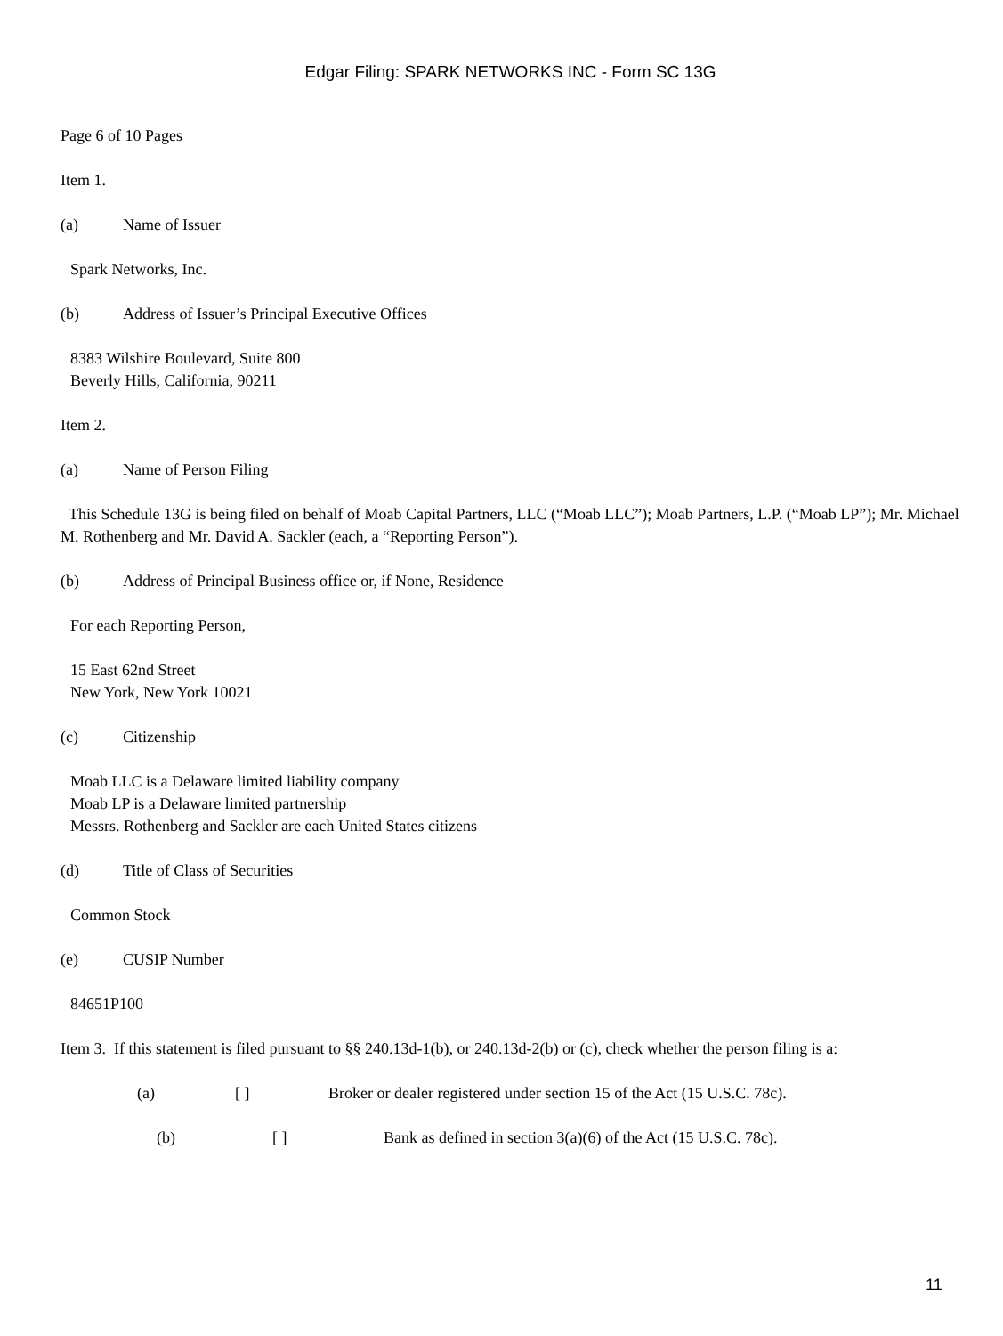Edgar Filing: SPARK NETWORKS INC - Form SC 13G
Page 6 of 10 Pages
Item 1.
(a) Name of Issuer
Spark Networks, Inc.
(b) Address of Issuer’s Principal Executive Offices
8383 Wilshire Boulevard, Suite 800
Beverly Hills, California, 90211
Item 2.
(a) Name of Person Filing
This Schedule 13G is being filed on behalf of Moab Capital Partners, LLC (“Moab LLC”); Moab Partners, L.P. (“Moab LP”); Mr. Michael M. Rothenberg and Mr. David A. Sackler (each, a “Reporting Person”).
(b) Address of Principal Business office or, if None, Residence
For each Reporting Person,
15 East 62nd Street
New York, New York 10021
(c) Citizenship
Moab LLC is a Delaware limited liability company
Moab LP is a Delaware limited partnership
Messrs. Rothenberg and Sackler are each United States citizens
(d) Title of Class of Securities
Common Stock
(e) CUSIP Number
84651P100
Item 3. If this statement is filed pursuant to §§ 240.13d-1(b), or 240.13d-2(b) or (c), check whether the person filing is a:
(a) [ ] Broker or dealer registered under section 15 of the Act (15 U.S.C. 78c).
(b) [ ] Bank as defined in section 3(a)(6) of the Act (15 U.S.C. 78c).
11